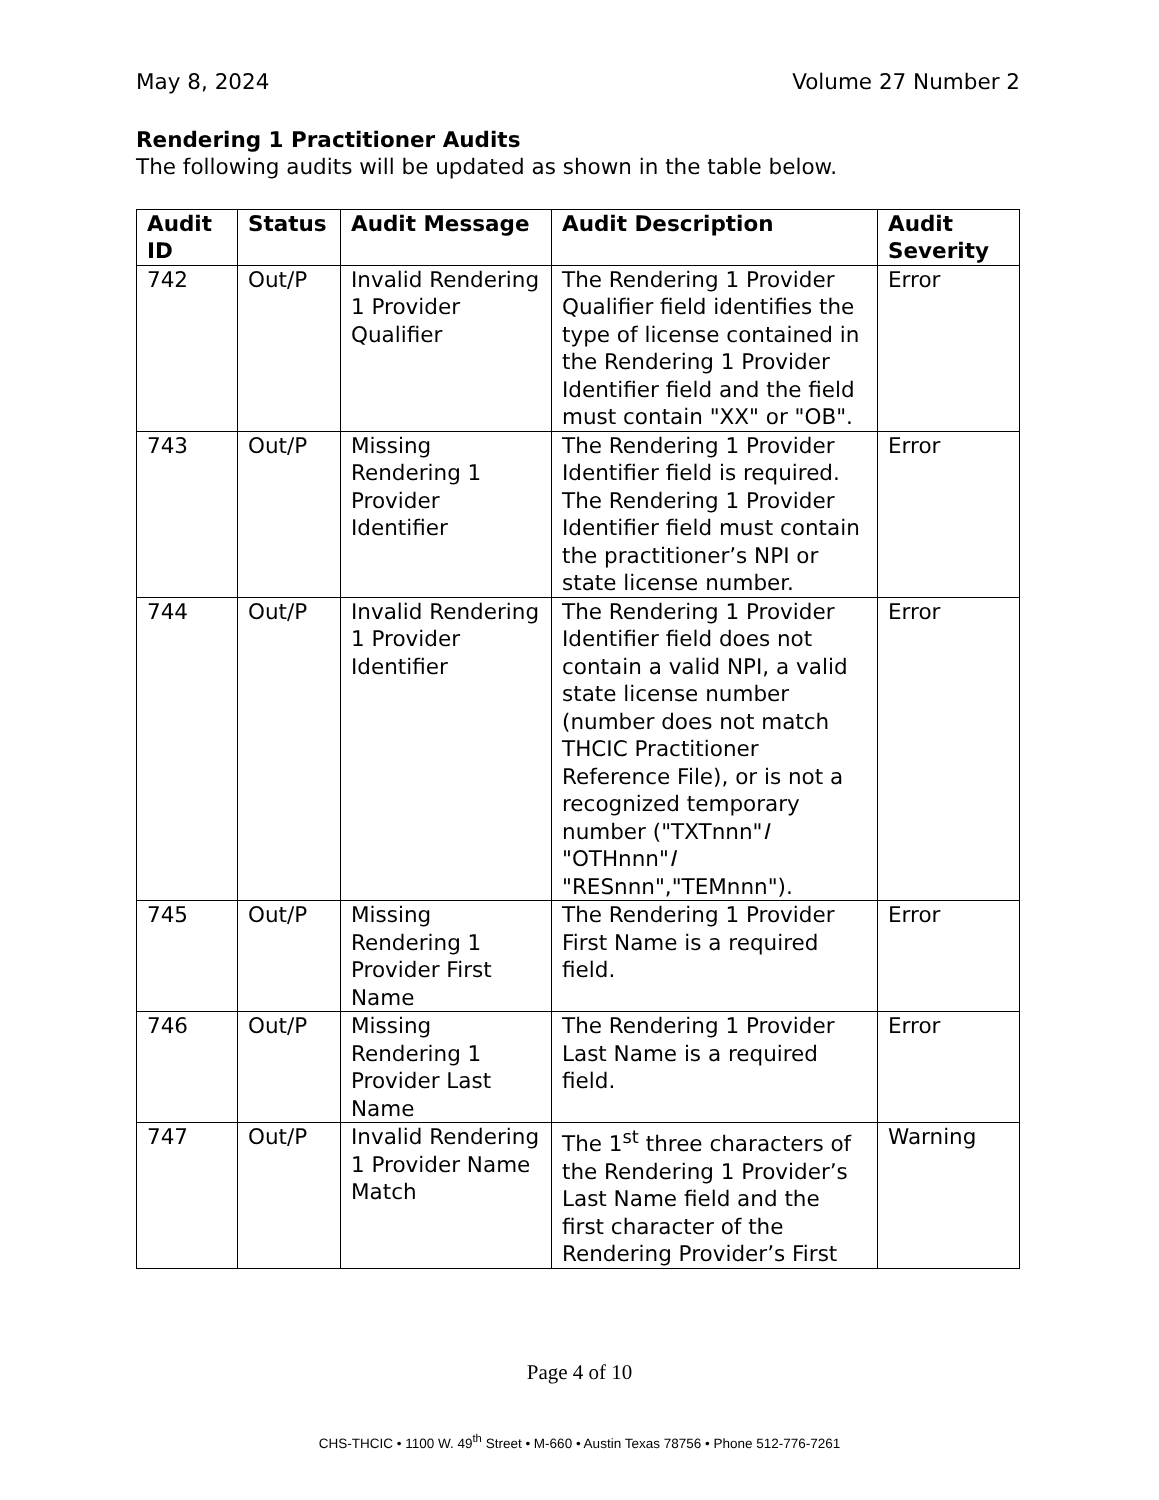May 8, 2024 Volume 27 Number 2
Rendering 1 Practitioner Audits
The following audits will be updated as shown in the table below.
| Audit ID | Status | Audit Message | Audit Description | Audit Severity |
| --- | --- | --- | --- | --- |
| 742 | Out/P | Invalid Rendering 1 Provider Qualifier | The Rendering 1 Provider Qualifier field identifies the type of license contained in the Rendering 1 Provider Identifier field and the field must contain "XX" or "OB". | Error |
| 743 | Out/P | Missing Rendering 1 Provider Identifier | The Rendering 1 Provider Identifier field is required. The Rendering 1 Provider Identifier field must contain the practitioner’s NPI or state license number. | Error |
| 744 | Out/P | Invalid Rendering 1 Provider Identifier | The Rendering 1 Provider Identifier field does not contain a valid NPI, a valid state license number (number does not match THCIC Practitioner Reference File), or is not a recognized temporary number ("TXTnnn" I "OTHnnn" I "RESnnn","TEMnnn"). | Error |
| 745 | Out/P | Missing Rendering 1 Provider First Name | The Rendering 1 Provider First Name is a required field. | Error |
| 746 | Out/P | Missing Rendering 1 Provider Last Name | The Rendering 1 Provider Last Name is a required field. | Error |
| 747 | Out/P | Invalid Rendering 1 Provider Name Match | The 1<sup>st</sup> three characters of the Rendering 1 Provider’s Last Name field and the first character of the Rendering Provider’s First | Warning |
Page 4 of 10
CHS-THCIC • 1100 W. 49<sup>th</sup> Street • M-660 • Austin Texas 78756 • Phone 512-776-7261